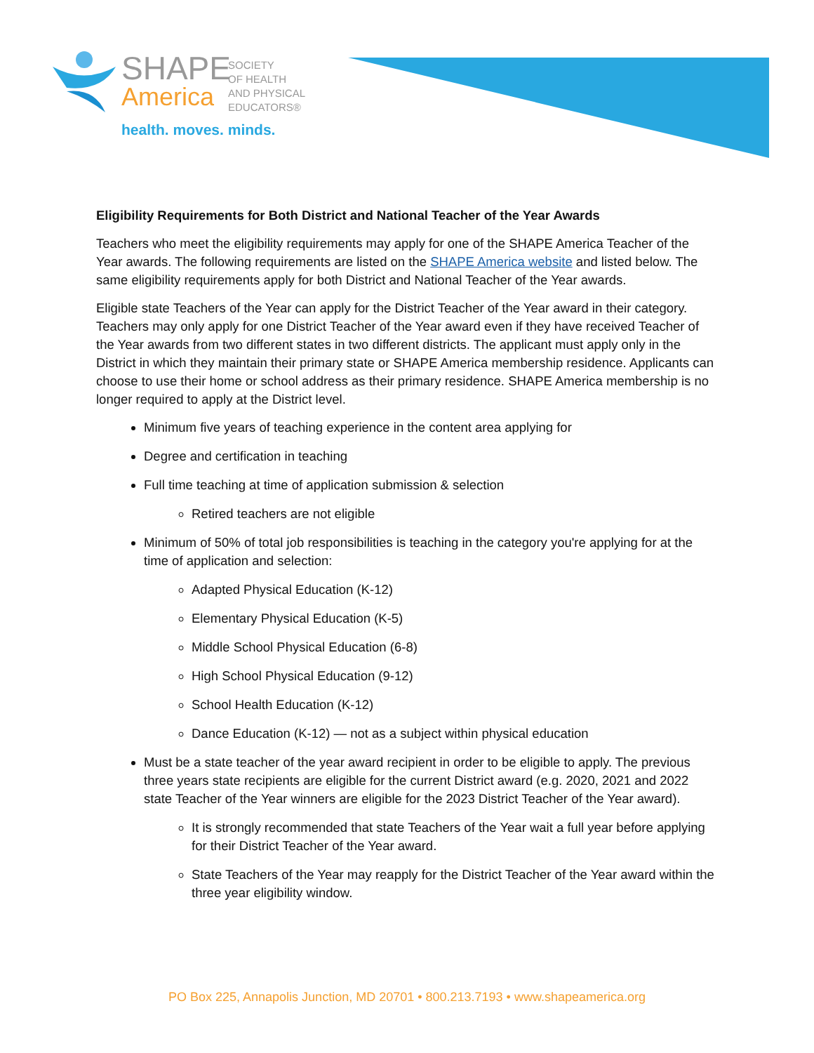SHAPE
America
SOCIETY
OF HEALTH
AND PHYSICAL
EDUCATORS®
health. moves. minds.
Eligibility Requirements for Both District and National Teacher of the Year Awards
Teachers who meet the eligibility requirements may apply for one of the SHAPE America Teacher of the Year awards. The following requirements are listed on the SHAPE America website and listed below. The same eligibility requirements apply for both District and National Teacher of the Year awards.
Eligible state Teachers of the Year can apply for the District Teacher of the Year award in their category. Teachers may only apply for one District Teacher of the Year award even if they have received Teacher of the Year awards from two different states in two different districts. The applicant must apply only in the District in which they maintain their primary state or SHAPE America membership residence. Applicants can choose to use their home or school address as their primary residence. SHAPE America membership is no longer required to apply at the District level.
Minimum five years of teaching experience in the content area applying for
Degree and certification in teaching
Full time teaching at time of application submission & selection
Retired teachers are not eligible
Minimum of 50% of total job responsibilities is teaching in the category you're applying for at the time of application and selection:
Adapted Physical Education (K-12)
Elementary Physical Education (K-5)
Middle School Physical Education (6-8)
High School Physical Education (9-12)
School Health Education (K-12)
Dance Education (K-12) — not as a subject within physical education
Must be a state teacher of the year award recipient in order to be eligible to apply. The previous three years state recipients are eligible for the current District award (e.g. 2020, 2021 and 2022 state Teacher of the Year winners are eligible for the 2023 District Teacher of the Year award).
It is strongly recommended that state Teachers of the Year wait a full year before applying for their District Teacher of the Year award.
State Teachers of the Year may reapply for the District Teacher of the Year award within the three year eligibility window.
PO Box 225, Annapolis Junction, MD 20701 • 800.213.7193 • www.shapeamerica.org